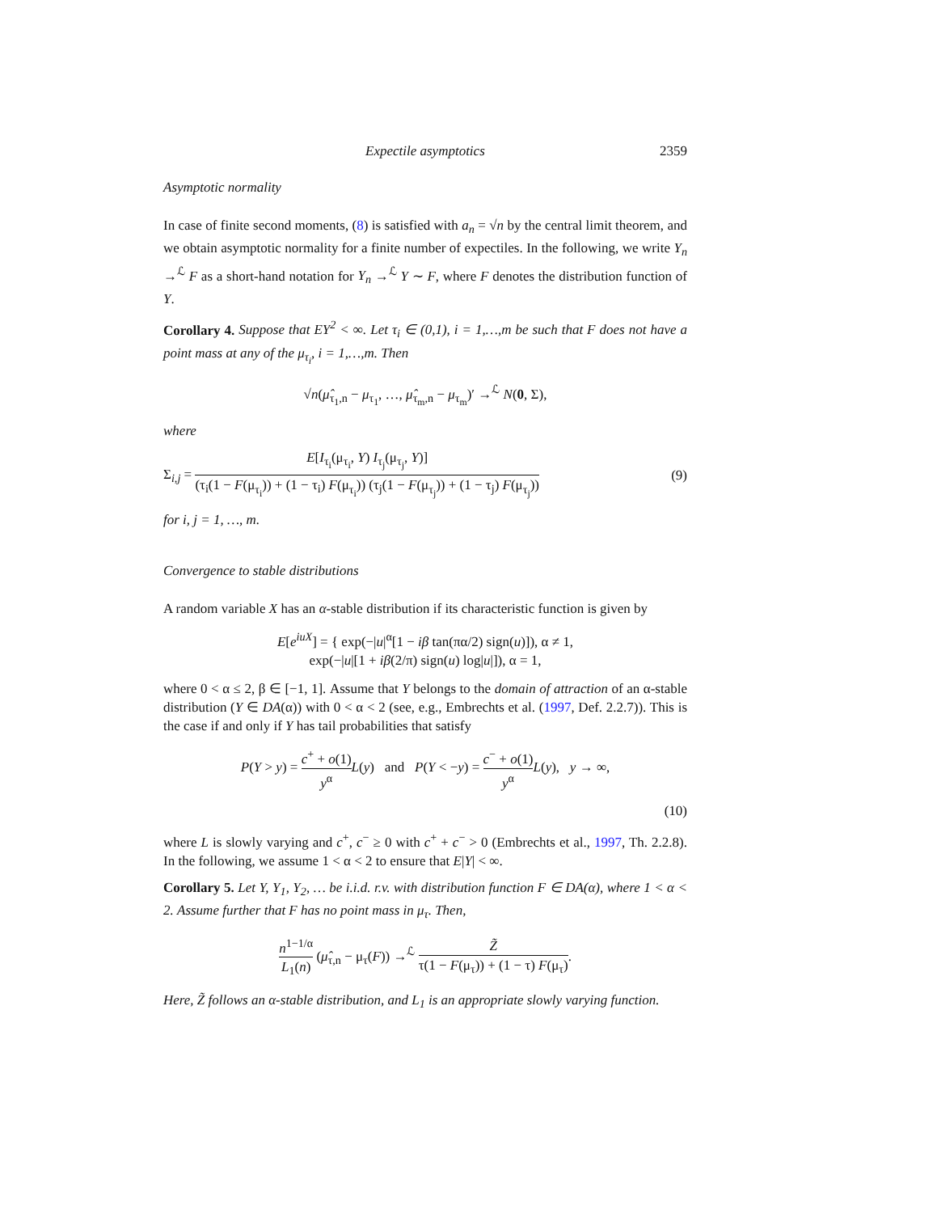Expectile asymptotics 2359
Asymptotic normality
In case of finite second moments, (8) is satisfied with a<sub>n</sub> = √n by the central limit theorem, and we obtain asymptotic normality for a finite number of expectiles. In the following, we write Y<sub>n</sub> →<sup>ℒ</sup> F as a short-hand notation for Y<sub>n</sub> →<sup>ℒ</sup> Y ∼ F, where F denotes the distribution function of Y.
Corollary 4. Suppose that EY<sup>2</sup> < ∞. Let τ<sub>i</sub> ∈ (0,1), i = 1,…,m be such that F does not have a point mass at any of the μ<sub>τ<sub>i</sub></sub>, i = 1,…,m. Then
√n(μ̂<sub>τ<sub>1</sub>,n</sub> − μ<sub>τ<sub>1</sub></sub>, …, μ̂<sub>τ<sub>m</sub>,n</sub> − μ<sub>τ<sub>m</sub></sub>)′ →<sup>ℒ</sup> N(0, Σ),
where
Σ<sub>i,j</sub> = E[I<sub>τ<sub>i</sub></sub>(μ<sub>τ<sub>i</sub></sub>, Y) I<sub>τ<sub>j</sub></sub>(μ<sub>τ<sub>j</sub></sub>, Y)] (τ<sub>i</sub>(1 − F(μ<sub>τ<sub>i</sub></sub>)) + (1 − τ<sub>i</sub>) F(μ<sub>τ<sub>i</sub></sub>)) (τ<sub>j</sub>(1 − F(μ<sub>τ<sub>j</sub></sub>)) + (1 − τ<sub>j</sub>) F(μ<sub>τ<sub>j</sub></sub>)) (9)
for i, j = 1, …, m.
Convergence to stable distributions
A random variable X has an α-stable distribution if its characteristic function is given by
E[e<sup>iuX</sup>] = { exp(−|u|<sup>α</sup>[1 − iβ tan(πα/2) sign(u)]), α ≠ 1,
exp(−|u|[1 + iβ(2/π) sign(u) log|u|]), α = 1,
where 0 < α ≤ 2, β ∈ [−1, 1]. Assume that Y belongs to the domain of attraction of an α-stable distribution (Y ∈ DA(α)) with 0 < α < 2 (see, e.g., Embrechts et al. (1997, Def. 2.2.7)). This is the case if and only if Y has tail probabilities that satisfy
P(Y > y) = c<sup>+</sup> + o(1) y<sup>α</sup> L(y) and P(Y < −y) = c<sup>−</sup> + o(1) y<sup>α</sup> L(y), y → ∞,
(10)
where L is slowly varying and c<sup>+</sup>, c<sup>−</sup> ≥ 0 with c<sup>+</sup> + c<sup>−</sup> > 0 (Embrechts et al., 1997, Th. 2.2.8). In the following, we assume 1 < α < 2 to ensure that E|Y| < ∞.
Corollary 5. Let Y, Y<sub>1</sub>, Y<sub>2</sub>, … be i.i.d. r.v. with distribution function F ∈ DA(α), where 1 < α < 2. Assume further that F has no point mass in μ<sub>τ</sub>. Then,
n<sup>1−1/α</sup> L<sub>1</sub>(n) (μ̂<sub>τ,n</sub> − μ<sub>τ</sub>(F)) →<sup>ℒ</sup> Z̃ τ(1 − F(μ<sub>τ</sub>)) + (1 − τ) F(μ<sub>τ</sub>).
Here, Z̃ follows an α-stable distribution, and L<sub>1</sub> is an appropriate slowly varying function.